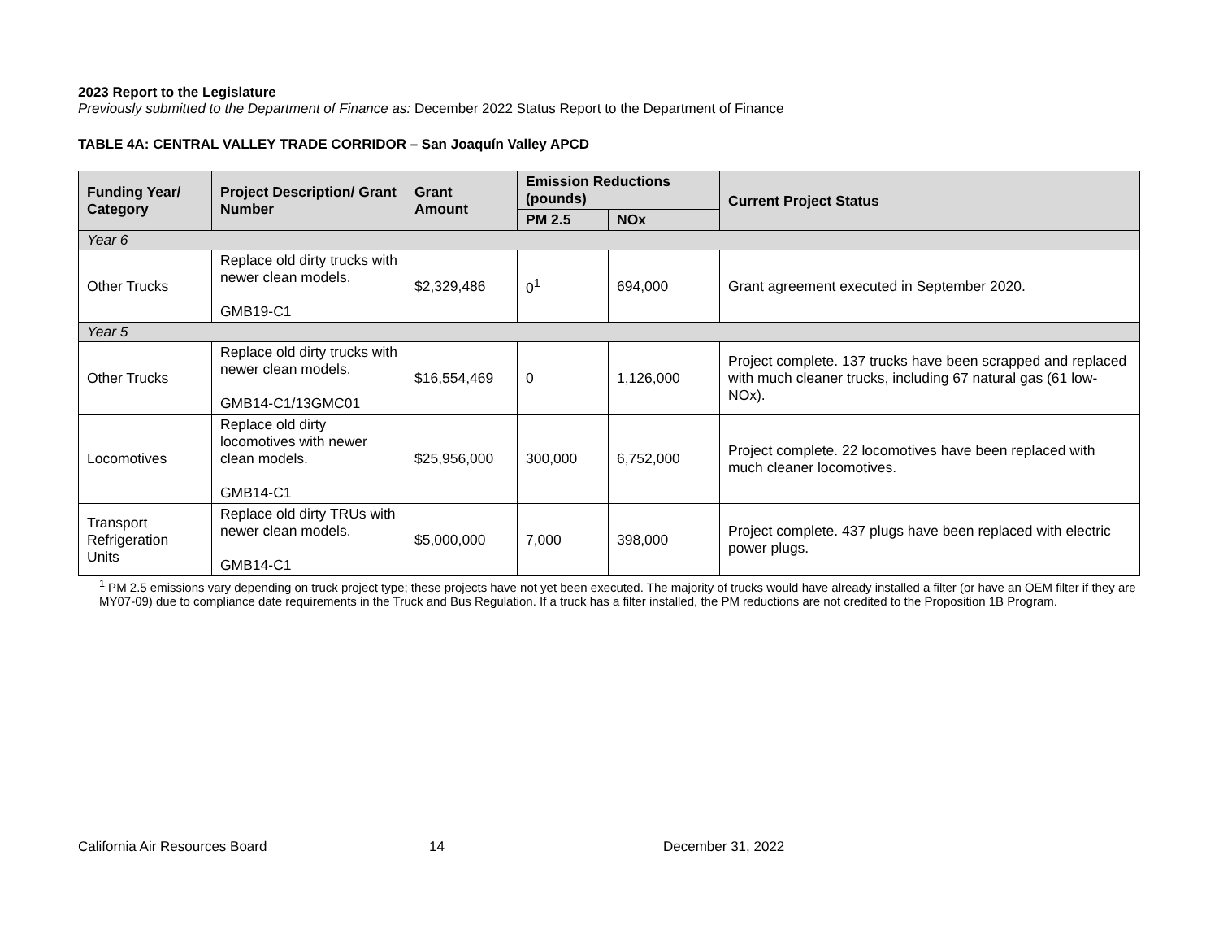2023 Report to the Legislature
Previously submitted to the Department of Finance as: December 2022 Status Report to the Department of Finance
TABLE 4A: CENTRAL VALLEY TRADE CORRIDOR – San Joaquín Valley APCD
| Funding Year/ Category | Project Description/ Grant Number | Grant Amount | Emission Reductions (pounds) | | Current Project Status |
| --- | --- | --- | --- | --- | --- |
| | | | PM 2.5 | NOx | |
| Year 6 | | | | | |
| Other Trucks | Replace old dirty trucks with newer clean models. GMB19-C1 | $2,329,486 | 0<sup>1</sup> | 694,000 | Grant agreement executed in September 2020. |
| Year 5 | | | | | |
| Other Trucks | Replace old dirty trucks with newer clean models. GMB14-C1/13GMC01 | $16,554,469 | 0 | 1,126,000 | Project complete. 137 trucks have been scrapped and replaced with much cleaner trucks, including 67 natural gas (61 low-NOx). |
| Locomotives | Replace old dirty locomotives with newer clean models. GMB14-C1 | $25,956,000 | 300,000 | 6,752,000 | Project complete. 22 locomotives have been replaced with much cleaner locomotives. |
| Transport Refrigeration Units | Replace old dirty TRUs with newer clean models. GMB14-C1 | $5,000,000 | 7,000 | 398,000 | Project complete. 437 plugs have been replaced with electric power plugs. |
<sup>1</sup> PM 2.5 emissions vary depending on truck project type; these projects have not yet been executed. The majority of trucks would have already installed a filter (or have an OEM filter if they are MY07-09) due to compliance date requirements in the Truck and Bus Regulation. If a truck has a filter installed, the PM reductions are not credited to the Proposition 1B Program.
California Air Resources Board 14 December 31, 2022